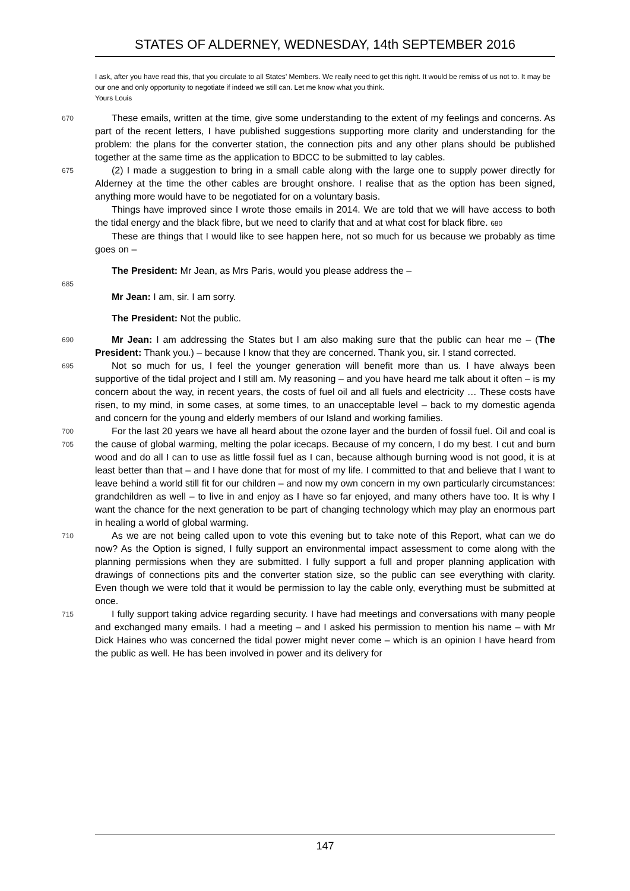STATES OF ALDERNEY, WEDNESDAY, 14th SEPTEMBER 2016
I ask, after you have read this, that you circulate to all States’ Members. We really need to get this right. It would be remiss of us not to. It may be our one and only opportunity to negotiate if indeed we still can. Let me know what you think.
Yours Louis
670
These emails, written at the time, give some understanding to the extent of my feelings and concerns. As part of the recent letters, I have published suggestions supporting more clarity and understanding for the problem: the plans for the converter station, the connection pits and any other plans should be published together at the same time as the application to BDCC to be submitted to lay cables.
675
(2) I made a suggestion to bring in a small cable along with the large one to supply power directly for Alderney at the time the other cables are brought onshore. I realise that as the option has been signed, anything more would have to be negotiated for on a voluntary basis.
Things have improved since I wrote those emails in 2014. We are told that we will have access to both the tidal energy and the black fibre, but we need to clarify that and at what cost for black fibre. 680
These are things that I would like to see happen here, not so much for us because we probably as time goes on –
The President: Mr Jean, as Mrs Paris, would you please address the –
685
Mr Jean: I am, sir. I am sorry.
The President: Not the public.
690
Mr Jean: I am addressing the States but I am also making sure that the public can hear me – (The President: Thank you.) – because I know that they are concerned. Thank you, sir. I stand corrected.
695
Not so much for us, I feel the younger generation will benefit more than us. I have always been supportive of the tidal project and I still am. My reasoning – and you have heard me talk about it often – is my concern about the way, in recent years, the costs of fuel oil and all fuels and electricity … These costs have risen, to my mind, in some cases, at some times, to an unacceptable level – back to my domestic agenda and concern for the young and elderly members of our Island and working families.
700
705
For the last 20 years we have all heard about the ozone layer and the burden of fossil fuel. Oil and coal is the cause of global warming, melting the polar icecaps. Because of my concern, I do my best. I cut and burn wood and do all I can to use as little fossil fuel as I can, because although burning wood is not good, it is at least better than that – and I have done that for most of my life. I committed to that and believe that I want to leave behind a world still fit for our children – and now my own concern in my own particularly circumstances: grandchildren as well – to live in and enjoy as I have so far enjoyed, and many others have too. It is why I want the chance for the next generation to be part of changing technology which may play an enormous part in healing a world of global warming.
710
As we are not being called upon to vote this evening but to take note of this Report, what can we do now? As the Option is signed, I fully support an environmental impact assessment to come along with the planning permissions when they are submitted. I fully support a full and proper planning application with drawings of connections pits and the converter station size, so the public can see everything with clarity. Even though we were told that it would be permission to lay the cable only, everything must be submitted at once.
715
I fully support taking advice regarding security. I have had meetings and conversations with many people and exchanged many emails. I had a meeting – and I asked his permission to mention his name – with Mr Dick Haines who was concerned the tidal power might never come – which is an opinion I have heard from the public as well. He has been involved in power and its delivery for
147